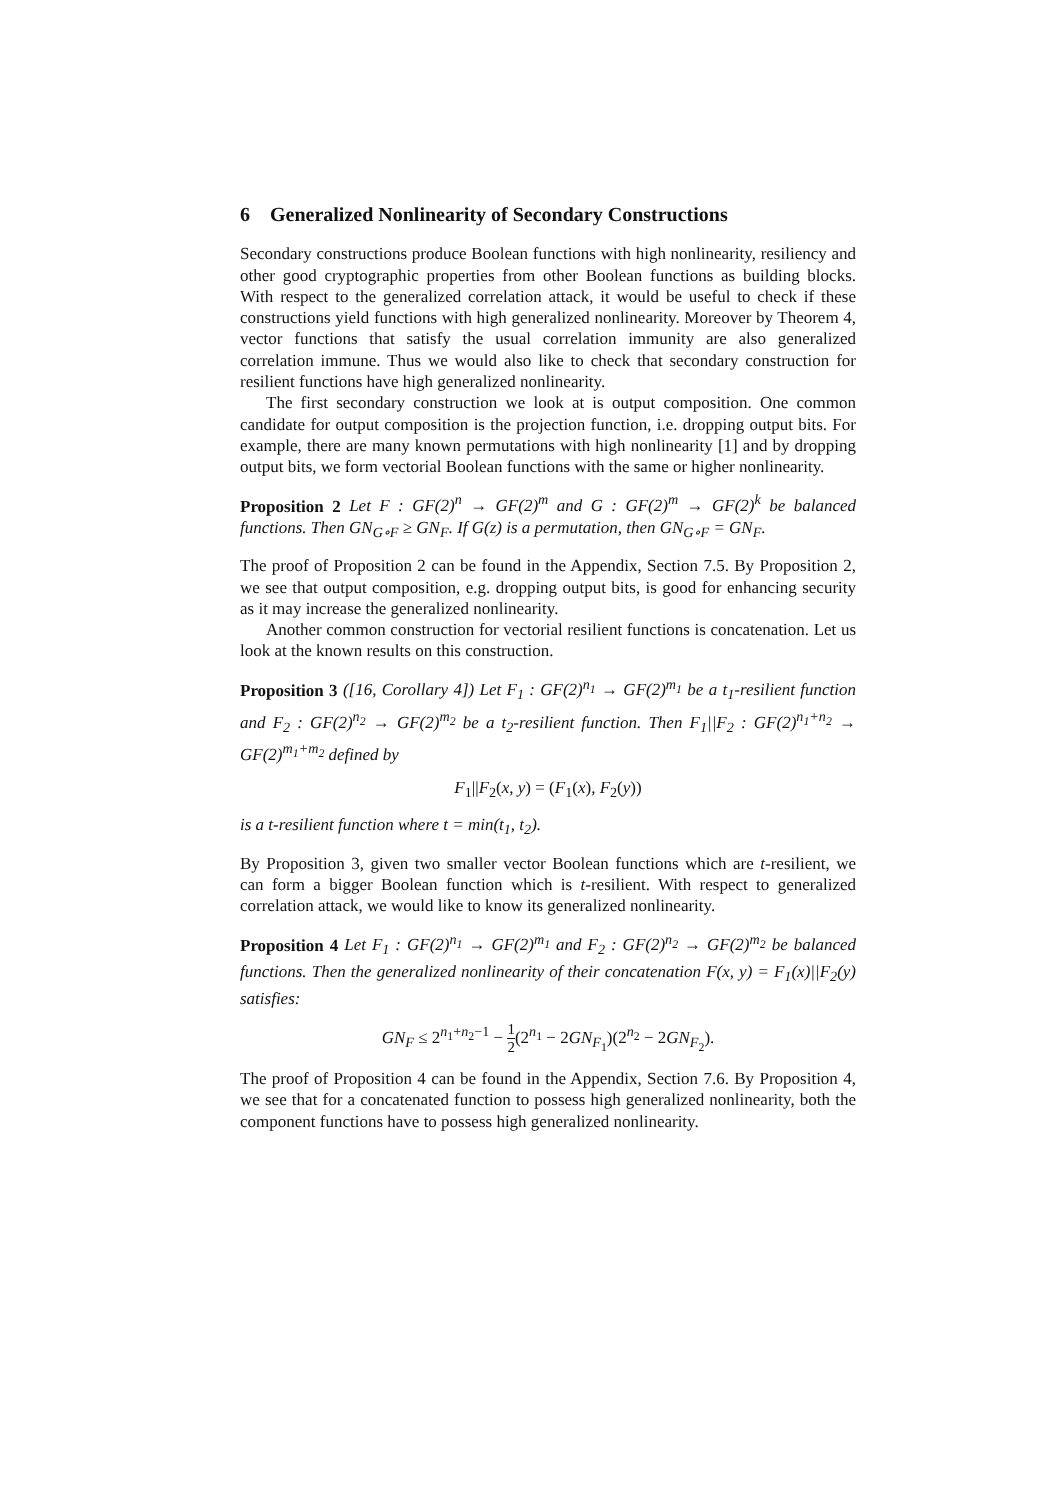6 Generalized Nonlinearity of Secondary Constructions
Secondary constructions produce Boolean functions with high nonlinearity, resiliency and other good cryptographic properties from other Boolean functions as building blocks. With respect to the generalized correlation attack, it would be useful to check if these constructions yield functions with high generalized nonlinearity. Moreover by Theorem 4, vector functions that satisfy the usual correlation immunity are also generalized correlation immune. Thus we would also like to check that secondary construction for resilient functions have high generalized nonlinearity.
The first secondary construction we look at is output composition. One common candidate for output composition is the projection function, i.e. dropping output bits. For example, there are many known permutations with high nonlinearity [1] and by dropping output bits, we form vectorial Boolean functions with the same or higher nonlinearity.
Proposition 2 Let F : GF(2)<sup>n</sup> → GF(2)<sup>m</sup> and G : GF(2)<sup>m</sup> → GF(2)<sup>k</sup> be balanced functions. Then GN<sub>G∘F</sub> ≥ GN<sub>F</sub>. If G(z) is a permutation, then GN<sub>G∘F</sub> = GN<sub>F</sub>.
The proof of Proposition 2 can be found in the Appendix, Section 7.5. By Proposition 2, we see that output composition, e.g. dropping output bits, is good for enhancing security as it may increase the generalized nonlinearity.
Another common construction for vectorial resilient functions is concatenation. Let us look at the known results on this construction.
Proposition 3 ([16, Corollary 4]) Let F<sub>1</sub> : GF(2)<sup>n<sub>1</sub></sup> → GF(2)<sup>m<sub>1</sub></sup> be a t<sub>1</sub>-resilient function and F<sub>2</sub> : GF(2)<sup>n<sub>2</sub></sup> → GF(2)<sup>m<sub>2</sub></sup> be a t<sub>2</sub>-resilient function. Then F<sub>1</sub>||F<sub>2</sub> : GF(2)<sup>n<sub>1</sub>+n<sub>2</sub></sup> → GF(2)<sup>m<sub>1</sub>+m<sub>2</sub></sup> defined by
F<sub>1</sub>||F<sub>2</sub>(x, y) = (F<sub>1</sub>(x), F<sub>2</sub>(y))
is a t-resilient function where t = min(t<sub>1</sub>, t<sub>2</sub>).
By Proposition 3, given two smaller vector Boolean functions which are t-resilient, we can form a bigger Boolean function which is t-resilient. With respect to generalized correlation attack, we would like to know its generalized nonlinearity.
Proposition 4 Let F<sub>1</sub> : GF(2)<sup>n<sub>1</sub></sup> → GF(2)<sup>m<sub>1</sub></sup> and F<sub>2</sub> : GF(2)<sup>n<sub>2</sub></sup> → GF(2)<sup>m<sub>2</sub></sup> be balanced functions. Then the generalized nonlinearity of their concatenation F(x, y) = F<sub>1</sub>(x)||F<sub>2</sub>(y) satisfies:
GN<sub>F</sub> ≤ 2<sup>n<sub>1</sub>+n<sub>2</sub>−1</sup> − 1 2(2<sup>n<sub>1</sub></sup> − 2GN<sub>F<sub>1</sub></sub>)(2<sup>n<sub>2</sub></sup> − 2GN<sub>F<sub>2</sub></sub>).
The proof of Proposition 4 can be found in the Appendix, Section 7.6. By Proposition 4, we see that for a concatenated function to possess high generalized nonlinearity, both the component functions have to possess high generalized nonlinearity.